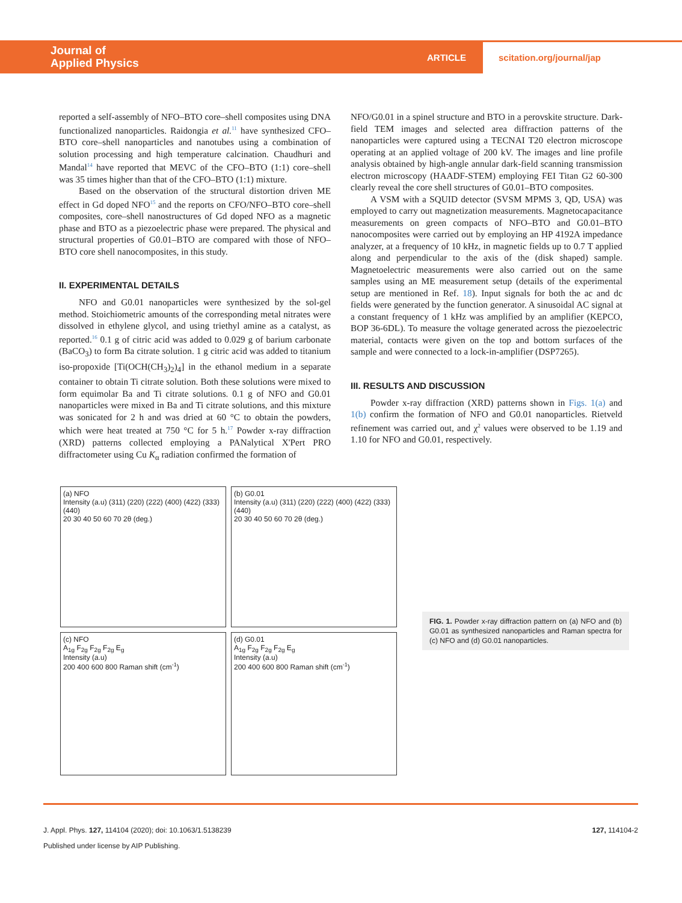Journal of
Applied Physics
ARTICLE
scitation.org/journal/jap
reported a self-assembly of NFO–BTO core–shell composites using DNA functionalized nanoparticles. Raidongia et al.<sup>11</sup> have synthesized CFO–BTO core–shell nanoparticles and nanotubes using a combination of solution processing and high temperature calcination. Chaudhuri and Mandal<sup>14</sup> have reported that MEVC of the CFO–BTO (1:1) core–shell was 35 times higher than that of the CFO–BTO (1:1) mixture.
Based on the observation of the structural distortion driven ME effect in Gd doped NFO<sup>15</sup> and the reports on CFO/NFO–BTO core–shell composites, core–shell nanostructures of Gd doped NFO as a magnetic phase and BTO as a piezoelectric phase were prepared. The physical and structural properties of G0.01–BTO are compared with those of NFO–BTO core shell nanocomposites, in this study.
II. EXPERIMENTAL DETAILS
NFO and G0.01 nanoparticles were synthesized by the sol-gel method. Stoichiometric amounts of the corresponding metal nitrates were dissolved in ethylene glycol, and using triethyl amine as a catalyst, as reported.<sup>16</sup> 0.1 g of citric acid was added to 0.029 g of barium carbonate (BaCO<sub>3</sub>) to form Ba citrate solution. 1 g citric acid was added to titanium iso-propoxide [Ti(OCH(CH<sub>3</sub>)<sub>2</sub>)<sub>4</sub>] in the ethanol medium in a separate container to obtain Ti citrate solution. Both these solutions were mixed to form equimolar Ba and Ti citrate solutions. 0.1 g of NFO and G0.01 nanoparticles were mixed in Ba and Ti citrate solutions, and this mixture was sonicated for 2 h and was dried at 60 °C to obtain the powders, which were heat treated at 750 °C for 5 h.<sup>17</sup> Powder x-ray diffraction (XRD) patterns collected employing a PANalytical X'Pert PRO diffractometer using Cu K<sub>α</sub> radiation confirmed the formation of
NFO/G0.01 in a spinel structure and BTO in a perovskite structure. Dark-field TEM images and selected area diffraction patterns of the nanoparticles were captured using a TECNAI T20 electron microscope operating at an applied voltage of 200 kV. The images and line profile analysis obtained by high-angle annular dark-field scanning transmission electron microscopy (HAADF-STEM) employing FEI Titan G2 60-300 clearly reveal the core shell structures of G0.01–BTO composites.
A VSM with a SQUID detector (SVSM MPMS 3, QD, USA) was employed to carry out magnetization measurements. Magnetocapacitance measurements on green compacts of NFO–BTO and G0.01–BTO nanocomposites were carried out by employing an HP 4192A impedance analyzer, at a frequency of 10 kHz, in magnetic fields up to 0.7 T applied along and perpendicular to the axis of the (disk shaped) sample. Magnetoelectric measurements were also carried out on the same samples using an ME measurement setup (details of the experimental setup are mentioned in Ref. 18). Input signals for both the ac and dc fields were generated by the function generator. A sinusoidal AC signal at a constant frequency of 1 kHz was amplified by an amplifier (KEPCO, BOP 36-6DL). To measure the voltage generated across the piezoelectric material, contacts were given on the top and bottom surfaces of the sample and were connected to a lock-in-amplifier (DSP7265).
III. RESULTS AND DISCUSSION
Powder x-ray diffraction (XRD) patterns shown in Figs. 1(a) and 1(b) confirm the formation of NFO and G0.01 nanoparticles. Rietveld refinement was carried out, and χ<sup>2</sup> values were observed to be 1.19 and 1.10 for NFO and G0.01, respectively.
(a) NFO
Intensity (a.u) (311) (220) (222) (400) (422) (333) (440)
20 30 40 50 60 70 2θ (deg.)
(b) G0.01
Intensity (a.u) (311) (220) (222) (400) (422) (333) (440)
20 30 40 50 60 70 2θ (deg.)
(c) NFO
A<sub>1g</sub> F<sub>2g</sub> F<sub>2g</sub> F<sub>2g</sub> E<sub>g</sub>
Intensity (a.u)
200 400 600 800 Raman shift (cm<sup>-1</sup>)
(d) G0.01
A<sub>1g</sub> F<sub>2g</sub> F<sub>2g</sub> F<sub>2g</sub> E<sub>g</sub>
Intensity (a.u)
200 400 600 800 Raman shift (cm<sup>-1</sup>)
FIG. 1. Powder x-ray diffraction pattern on (a) NFO and (b) G0.01 as synthesized nanoparticles and Raman spectra for (c) NFO and (d) G0.01 nanoparticles.
J. Appl. Phys. 127, 114104 (2020); doi: 10.1063/1.5138239 127, 114104-2
Published under license by AIP Publishing.